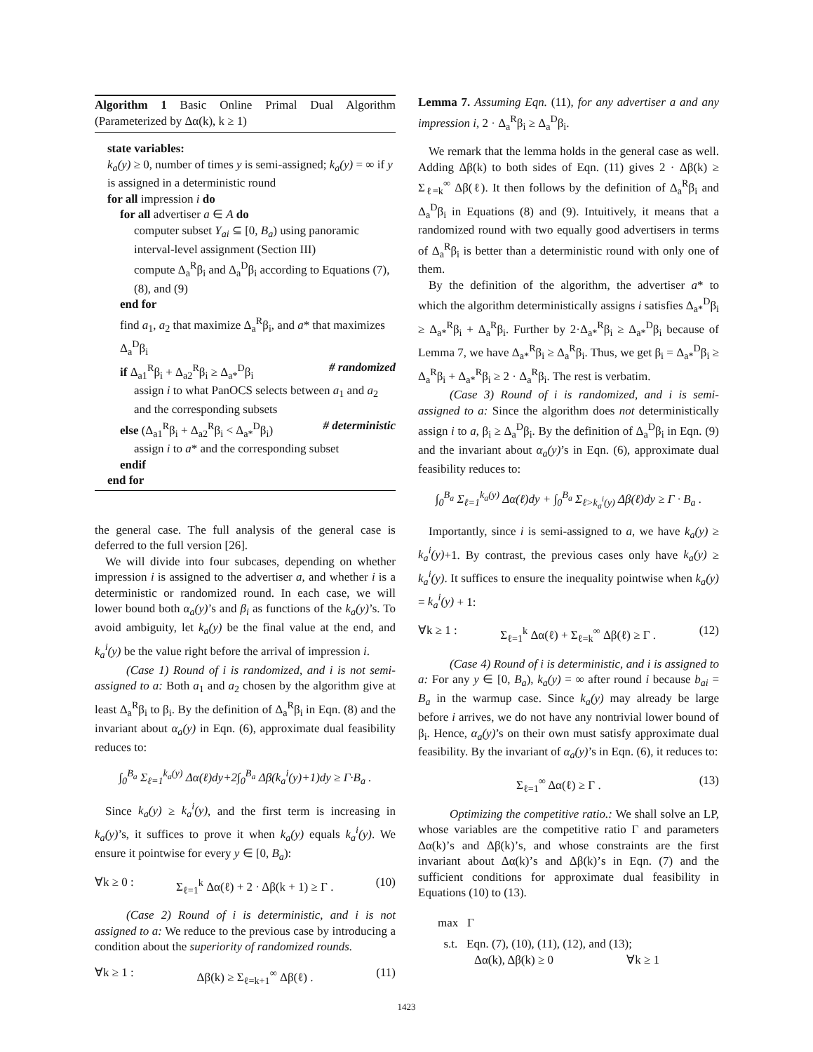Algorithm 1 Basic Online Primal Dual Algorithm (Parameterized by Δα(k), k ≥ 1)
state variables:
k<sub>a</sub>(y) ≥ 0, number of times y is semi-assigned; k<sub>a</sub>(y) = ∞ if y is assigned in a deterministic round
for all impression i do
for all advertiser a ∈ A do
computer subset Y<sub>ai</sub> ⊆ [0, B<sub>a</sub>) using panoramic interval-level assignment (Section III)
compute Δ<sub>a</sub><sup>R</sup>β<sub>i</sub> and Δ<sub>a</sub><sup>D</sup>β<sub>i</sub> according to Equations (7), (8), and (9)
end for
find a<sub>1</sub>, a<sub>2</sub> that maximize Δ<sub>a</sub><sup>R</sup>β<sub>i</sub>, and a* that maximizes Δ<sub>a</sub><sup>D</sup>β<sub>i</sub>
if Δ<sub>a1</sub><sup>R</sup>β<sub>i</sub> + Δ<sub>a2</sub><sup>R</sup>β<sub>i</sub> ≥ Δ<sub>a*</sub><sup>D</sup>β<sub>i</sub> # randomized
assign i to what PanOCS selects between a<sub>1</sub> and a<sub>2</sub> and the corresponding subsets
else (Δ<sub>a1</sub><sup>R</sup>β<sub>i</sub> + Δ<sub>a2</sub><sup>R</sup>β<sub>i</sub> < Δ<sub>a*</sub><sup>D</sup>β<sub>i</sub>) # deterministic
assign i to a* and the corresponding subset
endif
end for
the general case. The full analysis of the general case is deferred to the full version [26].
We will divide into four subcases, depending on whether impression i is assigned to the advertiser a, and whether i is a deterministic or randomized round. In each case, we will lower bound both α<sub>a</sub>(y)’s and β<sub>i</sub> as functions of the k<sub>a</sub>(y)’s. To avoid ambiguity, let k<sub>a</sub>(y) be the final value at the end, and k<sub>a</sub><sup>i</sup>(y) be the value right before the arrival of impression i.
(Case 1) Round of i is randomized, and i is not semi-assigned to a: Both a<sub>1</sub> and a<sub>2</sub> chosen by the algorithm give at least Δ<sub>a</sub><sup>R</sup>β<sub>i</sub> to β<sub>i</sub>. By the definition of Δ<sub>a</sub><sup>R</sup>β<sub>i</sub> in Eqn. (8) and the invariant about α<sub>a</sub>(y) in Eqn. (6), approximate dual feasibility reduces to:
∫<sub>0</sub><sup>B<sub>a</sub></sup> Σ<sub>ℓ=1</sub><sup>k<sub>a</sub>(y)</sup> Δα(ℓ)dy+2∫<sub>0</sub><sup>B<sub>a</sub></sup> Δβ(k<sub>a</sub><sup>i</sup>(y)+1)dy ≥ Γ·B<sub>a</sub> .
Since k<sub>a</sub>(y) ≥ k<sub>a</sub><sup>i</sup>(y), and the first term is increasing in k<sub>a</sub>(y)’s, it suffices to prove it when k<sub>a</sub>(y) equals k<sub>a</sub><sup>i</sup>(y). We ensure it pointwise for every y ∈ [0, B<sub>a</sub>):
∀k ≥ 0 : Σ<sub>ℓ=1</sub><sup>k</sup> Δα(ℓ) + 2 · Δβ(k + 1) ≥ Γ . (10)
(Case 2) Round of i is deterministic, and i is not assigned to a: We reduce to the previous case by introducing a condition about the superiority of randomized rounds.
∀k ≥ 1 : Δβ(k) ≥ Σ<sub>ℓ=k+1</sub><sup>∞</sup> Δβ(ℓ) . (11)
Lemma 7. Assuming Eqn. (11), for any advertiser a and any impression i, 2 · Δ<sub>a</sub><sup>R</sup>β<sub>i</sub> ≥ Δ<sub>a</sub><sup>D</sup>β<sub>i</sub>.
We remark that the lemma holds in the general case as well. Adding Δβ(k) to both sides of Eqn. (11) gives 2 · Δβ(k) ≥ Σ<sub>ℓ=k</sub><sup>∞</sup> Δβ(ℓ). It then follows by the definition of Δ<sub>a</sub><sup>R</sup>β<sub>i</sub> and Δ<sub>a</sub><sup>D</sup>β<sub>i</sub> in Equations (8) and (9). Intuitively, it means that a randomized round with two equally good advertisers in terms of Δ<sub>a</sub><sup>R</sup>β<sub>i</sub> is better than a deterministic round with only one of them.
By the definition of the algorithm, the advertiser a* to which the algorithm deterministically assigns i satisfies Δ<sub>a*</sub><sup>D</sup>β<sub>i</sub> ≥ Δ<sub>a*</sub><sup>R</sup>β<sub>i</sub> + Δ<sub>a</sub><sup>R</sup>β<sub>i</sub>. Further by 2·Δ<sub>a*</sub><sup>R</sup>β<sub>i</sub> ≥ Δ<sub>a*</sub><sup>D</sup>β<sub>i</sub> because of Lemma 7, we have Δ<sub>a*</sub><sup>R</sup>β<sub>i</sub> ≥ Δ<sub>a</sub><sup>R</sup>β<sub>i</sub>. Thus, we get β<sub>i</sub> = Δ<sub>a*</sub><sup>D</sup>β<sub>i</sub> ≥ Δ<sub>a</sub><sup>R</sup>β<sub>i</sub> + Δ<sub>a*</sub><sup>R</sup>β<sub>i</sub> ≥ 2 · Δ<sub>a</sub><sup>R</sup>β<sub>i</sub>. The rest is verbatim.
(Case 3) Round of i is randomized, and i is semi-assigned to a: Since the algorithm does not deterministically assign i to a, β<sub>i</sub> ≥ Δ<sub>a</sub><sup>D</sup>β<sub>i</sub>. By the definition of Δ<sub>a</sub><sup>D</sup>β<sub>i</sub> in Eqn. (9) and the invariant about α<sub>a</sub>(y)’s in Eqn. (6), approximate dual feasibility reduces to:
∫<sub>0</sub><sup>B<sub>a</sub></sup> Σ<sub>ℓ=1</sub><sup>k<sub>a</sub>(y)</sup> Δα(ℓ)dy + ∫<sub>0</sub><sup>B<sub>a</sub></sup> Σ<sub>ℓ>k<sub>a</sub><sup>i</sup>(y)</sub> Δβ(ℓ)dy ≥ Γ · B<sub>a</sub> .
Importantly, since i is semi-assigned to a, we have k<sub>a</sub>(y) ≥ k<sub>a</sub><sup>i</sup>(y)+1. By contrast, the previous cases only have k<sub>a</sub>(y) ≥ k<sub>a</sub><sup>i</sup>(y). It suffices to ensure the inequality pointwise when k<sub>a</sub>(y) = k<sub>a</sub><sup>i</sup>(y) + 1:
∀k ≥ 1 : Σ<sub>ℓ=1</sub><sup>k</sup> Δα(ℓ) + Σ<sub>ℓ=k</sub><sup>∞</sup> Δβ(ℓ) ≥ Γ . (12)
(Case 4) Round of i is deterministic, and i is assigned to a: For any y ∈ [0, B<sub>a</sub>), k<sub>a</sub>(y) = ∞ after round i because b<sub>ai</sub> = B<sub>a</sub> in the warmup case. Since k<sub>a</sub>(y) may already be large before i arrives, we do not have any nontrivial lower bound of β<sub>i</sub>. Hence, α<sub>a</sub>(y)’s on their own must satisfy approximate dual feasibility. By the invariant of α<sub>a</sub>(y)’s in Eqn. (6), it reduces to:
Σ<sub>ℓ=1</sub><sup>∞</sup> Δα(ℓ) ≥ Γ . (13)
Optimizing the competitive ratio.: We shall solve an LP, whose variables are the competitive ratio Γ and parameters Δα(k)’s and Δβ(k)’s, and whose constraints are the first invariant about Δα(k)’s and Δβ(k)’s in Eqn. (7) and the sufficient conditions for approximate dual feasibility in Equations (10) to (13).
max Γ
s.t. Eqn. (7), (10), (11), (12), and (13);
Δα(k), Δβ(k) ≥ 0 ∀k ≥ 1
1423